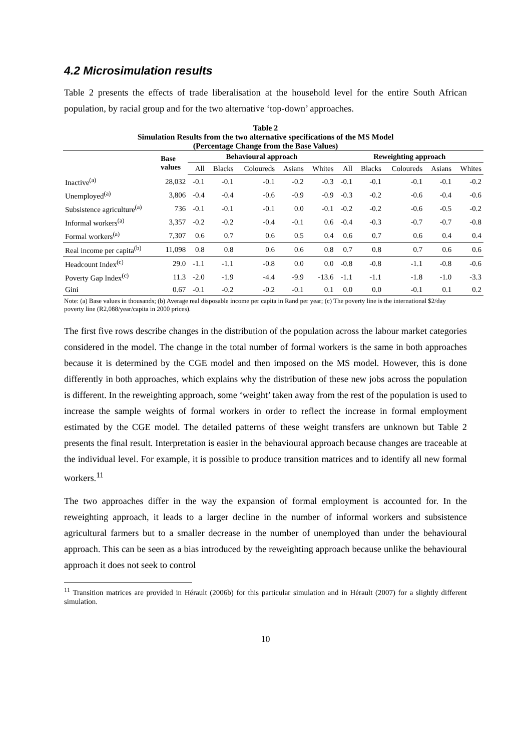4.2 Microsimulation results
Table 2 presents the effects of trade liberalisation at the household level for the entire South African population, by racial group and for the two alternative ‘top-down’ approaches.
Table 2
Simulation Results from the two alternative specifications of the MS Model
(Percentage Change from the Base Values)
| | Base values | Behavioural approach | | | | | Reweighting approach | | | | |
| --- | --- | --- | --- | --- | --- | --- | --- | --- | --- | --- | --- |
| | | All | Blacks | Coloureds | Asians | Whites | All | Blacks | Coloureds | Asians | Whites |
| Inactive<sup>(a)</sup> | 28,032 | -0.1 | -0.1 | -0.1 | -0.2 | -0.3 | -0.1 | -0.1 | -0.1 | -0.1 | -0.2 |
| Unemployed<sup>(a)</sup> | 3,806 | -0.4 | -0.4 | -0.6 | -0.9 | -0.9 | -0.3 | -0.2 | -0.6 | -0.4 | -0.6 |
| Subsistence agriculture<sup>(a)</sup> | 736 | -0.1 | -0.1 | -0.1 | 0.0 | -0.1 | -0.2 | -0.2 | -0.6 | -0.5 | -0.2 |
| Informal workers<sup>(a)</sup> | 3,357 | -0.2 | -0.2 | -0.4 | -0.1 | 0.6 | -0.4 | -0.3 | -0.7 | -0.7 | -0.8 |
| Formal workers<sup>(a)</sup> | 7,307 | 0.6 | 0.7 | 0.6 | 0.5 | 0.4 | 0.6 | 0.7 | 0.6 | 0.4 | 0.4 |
| Real income per capita<sup>(b)</sup> | 11,098 | 0.8 | 0.8 | 0.6 | 0.6 | 0.8 | 0.7 | 0.8 | 0.7 | 0.6 | 0.6 |
| Headcount Index<sup>(c)</sup> | 29.0 | -1.1 | -1.1 | -0.8 | 0.0 | 0.0 | -0.8 | -0.8 | -1.1 | -0.8 | -0.6 |
| Poverty Gap Index<sup>(c)</sup> | 11.3 | -2.0 | -1.9 | -4.4 | -9.9 | -13.6 | -1.1 | -1.1 | -1.8 | -1.0 | -3.3 |
| Gini | 0.67 | -0.1 | -0.2 | -0.2 | -0.1 | 0.1 | 0.0 | 0.0 | -0.1 | 0.1 | 0.2 |
Note: (a) Base values in thousands; (b) Average real disposable income per capita in Rand per year; (c) The poverty line is the international $2/day poverty line (R2,088/year/capita in 2000 prices).
The first five rows describe changes in the distribution of the population across the labour market categories considered in the model. The change in the total number of formal workers is the same in both approaches because it is determined by the CGE model and then imposed on the MS model. However, this is done differently in both approaches, which explains why the distribution of these new jobs across the population is different. In the reweighting approach, some ‘weight’ taken away from the rest of the population is used to increase the sample weights of formal workers in order to reflect the increase in formal employment estimated by the CGE model. The detailed patterns of these weight transfers are unknown but Table 2 presents the final result. Interpretation is easier in the behavioural approach because changes are traceable at the individual level. For example, it is possible to produce transition matrices and to identify all new formal workers.<sup>11</sup>
The two approaches differ in the way the expansion of formal employment is accounted for. In the reweighting approach, it leads to a larger decline in the number of informal workers and subsistence agricultural farmers but to a smaller decrease in the number of unemployed than under the behavioural approach. This can be seen as a bias introduced by the reweighting approach because unlike the behavioural approach it does not seek to control
<sup>11</sup> Transition matrices are provided in Hérault (2006b) for this particular simulation and in Hérault (2007) for a slightly different simulation.
10